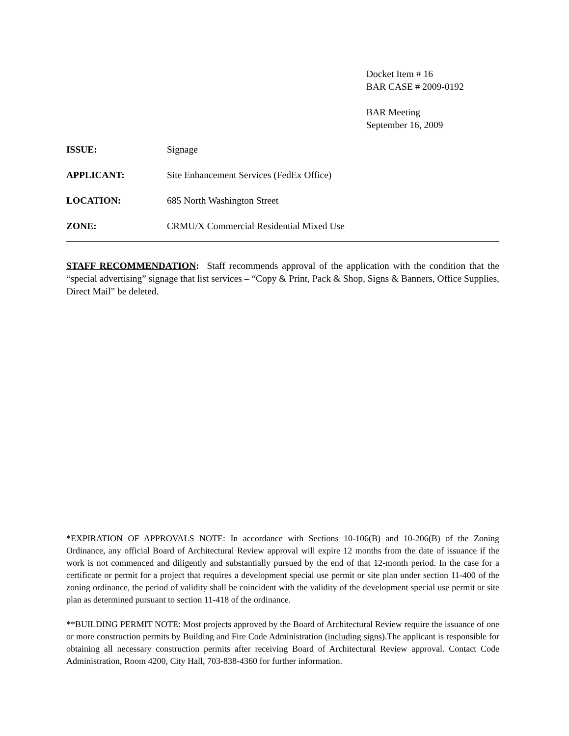Docket Item # 16
BAR CASE # 2009-0192
BAR Meeting
September 16, 2009
ISSUE: Signage
APPLICANT: Site Enhancement Services (FedEx Office)
LOCATION: 685 North Washington Street
ZONE: CRMU/X Commercial Residential Mixed Use
STAFF RECOMMENDATION: Staff recommends approval of the application with the condition that the “special advertising” signage that list services – “Copy & Print, Pack & Shop, Signs & Banners, Office Supplies, Direct Mail” be deleted.
*EXPIRATION OF APPROVALS NOTE: In accordance with Sections 10-106(B) and 10-206(B) of the Zoning Ordinance, any official Board of Architectural Review approval will expire 12 months from the date of issuance if the work is not commenced and diligently and substantially pursued by the end of that 12-month period. In the case for a certificate or permit for a project that requires a development special use permit or site plan under section 11-400 of the zoning ordinance, the period of validity shall be coincident with the validity of the development special use permit or site plan as determined pursuant to section 11-418 of the ordinance.
**BUILDING PERMIT NOTE: Most projects approved by the Board of Architectural Review require the issuance of one or more construction permits by Building and Fire Code Administration (including signs).The applicant is responsible for obtaining all necessary construction permits after receiving Board of Architectural Review approval. Contact Code Administration, Room 4200, City Hall, 703-838-4360 for further information.